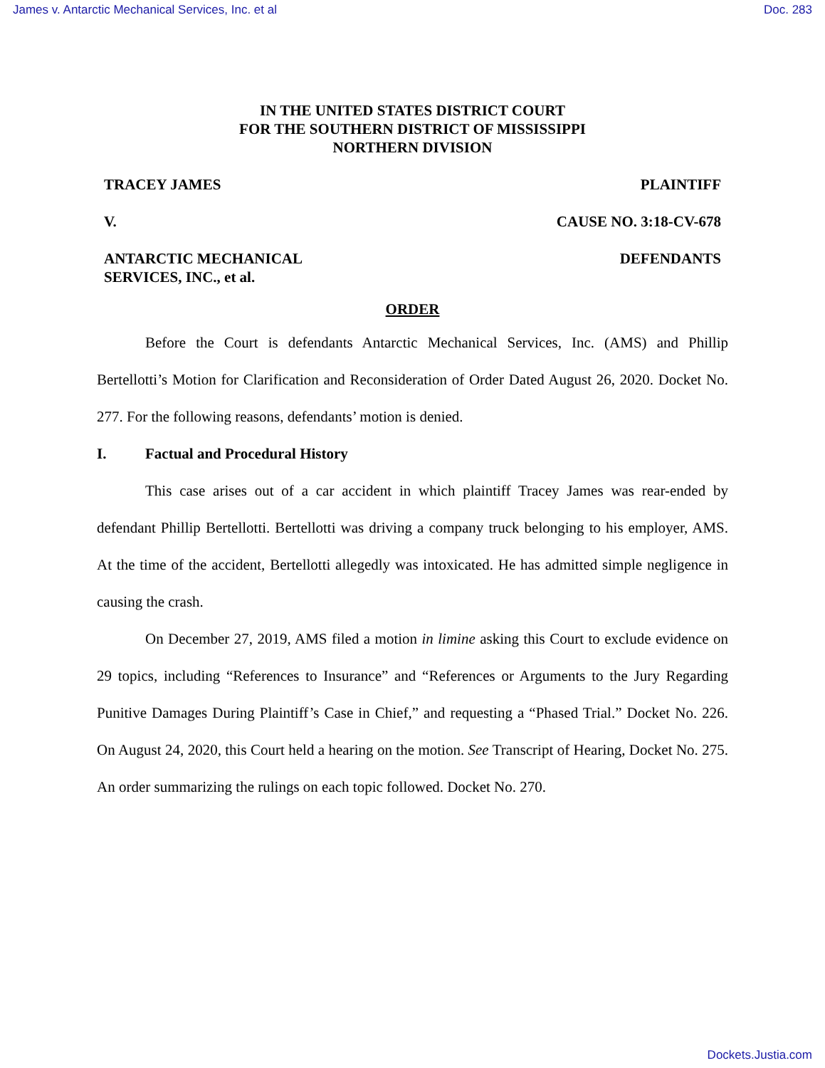James v. Antarctic Mechanical Services, Inc. et al Doc. 283
IN THE UNITED STATES DISTRICT COURT
FOR THE SOUTHERN DISTRICT OF MISSISSIPPI
NORTHERN DIVISION
TRACEY JAMES PLAINTIFF
V. CAUSE NO. 3:18-CV-678
ANTARCTIC MECHANICAL
SERVICES, INC., et al. DEFENDANTS
ORDER
Before the Court is defendants Antarctic Mechanical Services, Inc. (AMS) and Phillip Bertellotti’s Motion for Clarification and Reconsideration of Order Dated August 26, 2020. Docket No. 277. For the following reasons, defendants’ motion is denied.
I. Factual and Procedural History
This case arises out of a car accident in which plaintiff Tracey James was rear-ended by defendant Phillip Bertellotti. Bertellotti was driving a company truck belonging to his employer, AMS. At the time of the accident, Bertellotti allegedly was intoxicated. He has admitted simple negligence in causing the crash.
On December 27, 2019, AMS filed a motion in limine asking this Court to exclude evidence on 29 topics, including “References to Insurance” and “References or Arguments to the Jury Regarding Punitive Damages During Plaintiff’s Case in Chief,” and requesting a “Phased Trial.” Docket No. 226. On August 24, 2020, this Court held a hearing on the motion. See Transcript of Hearing, Docket No. 275. An order summarizing the rulings on each topic followed. Docket No. 270.
Dockets.Justia.com